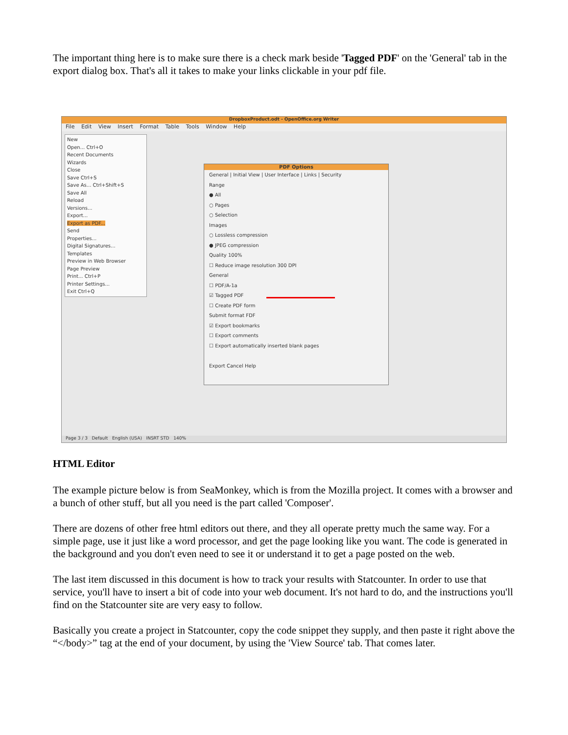The important thing here is to make sure there is a check mark beside 'Tagged PDF' on the 'General' tab in the export dialog box. That's all it takes to make your links clickable in your pdf file.
DropboxProduct.odt - OpenOffice.org Writer
File Edit View Insert Format Table Tools Window Help
New
Open... Ctrl+O
Recent Documents
Wizards
Close
Save Ctrl+S
Save As... Ctrl+Shift+S
Save All
Reload
Versions...
Export...
Export as PDF...
Send
Properties...
Digital Signatures...
Templates
Preview in Web Browser
Page Preview
Print... Ctrl+P
Printer Settings...
Exit Ctrl+Q
PDF Options
General | Initial View | User Interface | Links | Security
Range
● All
○ Pages
○ Selection
Images
○ Lossless compression
● JPEG compression
Quality 100%
☐ Reduce image resolution 300 DPI
General
☐ PDF/A-1a
☑ Tagged PDF
☐ Create PDF form
Submit format FDF
☑ Export bookmarks
☐ Export comments
☐ Export automatically inserted blank pages
Export Cancel Help
Page 3 / 3 Default English (USA) INSRT STD 140%
HTML Editor
The example picture below is from SeaMonkey, which is from the Mozilla project. It comes with a browser and a bunch of other stuff, but all you need is the part called 'Composer'.
There are dozens of other free html editors out there, and they all operate pretty much the same way. For a simple page, use it just like a word processor, and get the page looking like you want. The code is generated in the background and you don't even need to see it or understand it to get a page posted on the web.
The last item discussed in this document is how to track your results with Statcounter. In order to use that service, you'll have to insert a bit of code into your web document. It's not hard to do, and the instructions you'll find on the Statcounter site are very easy to follow.
Basically you create a project in Statcounter, copy the code snippet they supply, and then paste it right above the “</body>” tag at the end of your document, by using the 'View Source' tab. That comes later.